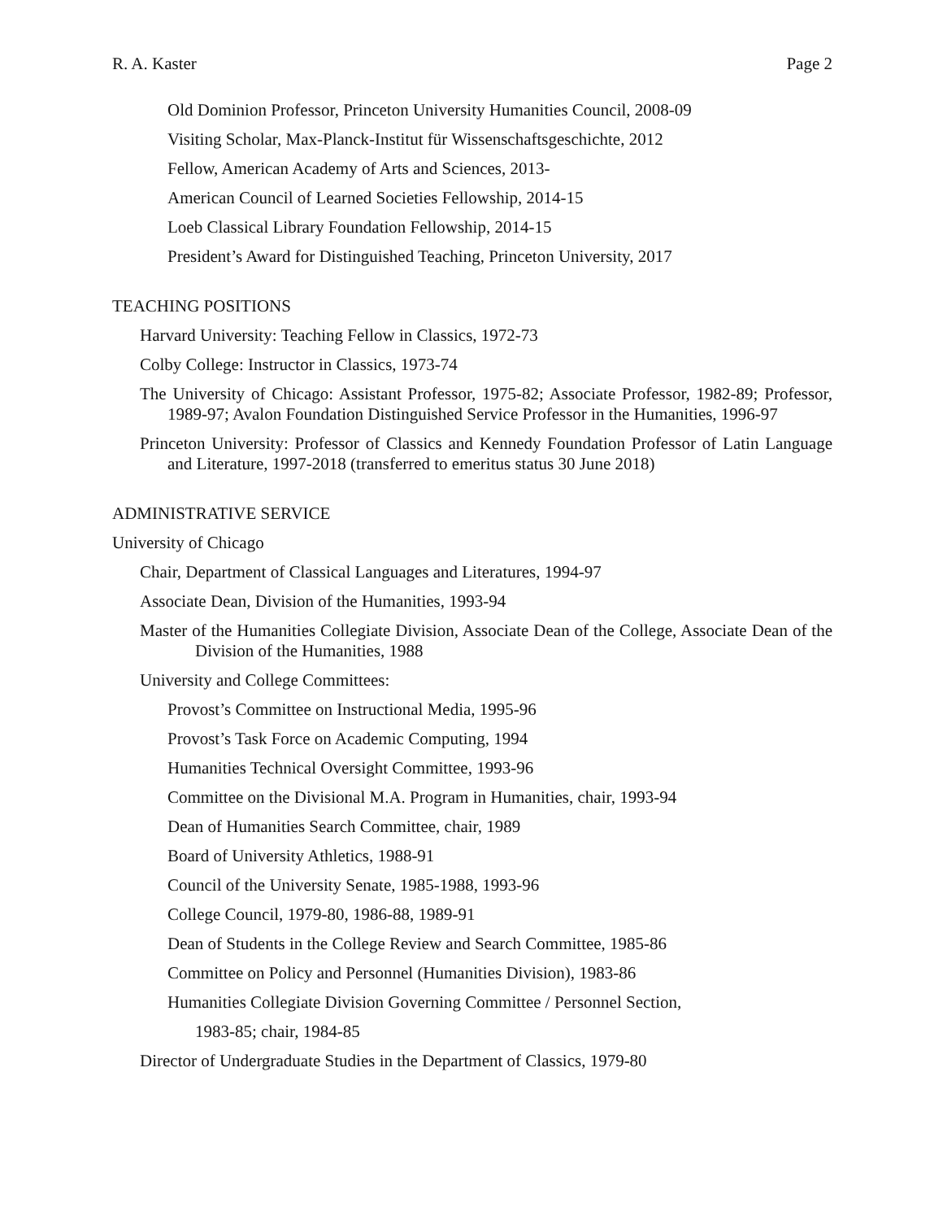R. A. Kaster Page 2
Old Dominion Professor, Princeton University Humanities Council, 2008-09
Visiting Scholar, Max-Planck-Institut für Wissenschaftsgeschichte, 2012
Fellow, American Academy of Arts and Sciences, 2013-
American Council of Learned Societies Fellowship, 2014-15
Loeb Classical Library Foundation Fellowship, 2014-15
President’s Award for Distinguished Teaching, Princeton University, 2017
TEACHING POSITIONS
Harvard University: Teaching Fellow in Classics, 1972-73
Colby College: Instructor in Classics, 1973-74
The University of Chicago: Assistant Professor, 1975-82; Associate Professor, 1982-89; Professor, 1989-97; Avalon Foundation Distinguished Service Professor in the Humanities, 1996-97
Princeton University: Professor of Classics and Kennedy Foundation Professor of Latin Language and Literature, 1997-2018 (transferred to emeritus status 30 June 2018)
ADMINISTRATIVE SERVICE
University of Chicago
Chair, Department of Classical Languages and Literatures, 1994-97
Associate Dean, Division of the Humanities, 1993-94
Master of the Humanities Collegiate Division, Associate Dean of the College, Associate Dean of the Division of the Humanities, 1988
University and College Committees:
Provost’s Committee on Instructional Media, 1995-96
Provost’s Task Force on Academic Computing, 1994
Humanities Technical Oversight Committee, 1993-96
Committee on the Divisional M.A. Program in Humanities, chair, 1993-94
Dean of Humanities Search Committee, chair, 1989
Board of University Athletics, 1988-91
Council of the University Senate, 1985-1988, 1993-96
College Council, 1979-80, 1986-88, 1989-91
Dean of Students in the College Review and Search Committee, 1985-86
Committee on Policy and Personnel (Humanities Division), 1983-86
Humanities Collegiate Division Governing Committee / Personnel Section,
1983-85; chair, 1984-85
Director of Undergraduate Studies in the Department of Classics, 1979-80